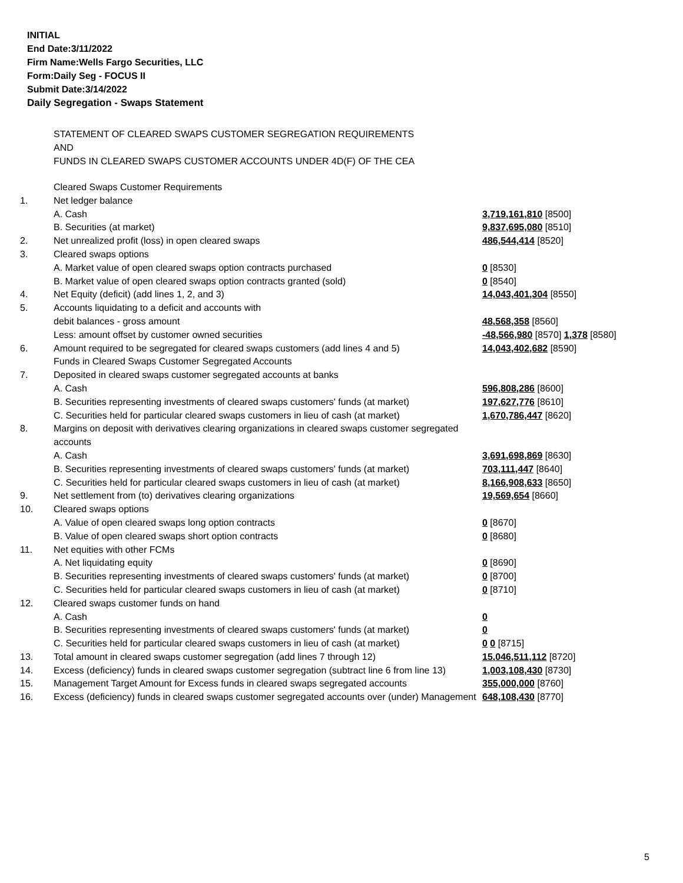INITIAL
End Date:3/11/2022
Firm Name:Wells Fargo Securities, LLC
Form:Daily Seg - FOCUS II
Submit Date:3/14/2022
Daily Segregation - Swaps Statement
STATEMENT OF CLEARED SWAPS CUSTOMER SEGREGATION REQUIREMENTS
AND
FUNDS IN CLEARED SWAPS CUSTOMER ACCOUNTS UNDER 4D(F) OF THE CEA
| | Cleared Swaps Customer Requirements | |
| 1. | Net ledger balance | |
| | A. Cash | 3,719,161,810 [8500] |
| | B. Securities (at market) | 9,837,695,080 [8510] |
| 2. | Net unrealized profit (loss) in open cleared swaps | 486,544,414 [8520] |
| 3. | Cleared swaps options | |
| | A. Market value of open cleared swaps option contracts purchased | 0 [8530] |
| | B. Market value of open cleared swaps option contracts granted (sold) | 0 [8540] |
| 4. | Net Equity (deficit) (add lines 1, 2, and 3) | 14,043,401,304 [8550] |
| 5. | Accounts liquidating to a deficit and accounts with | |
| | debit balances - gross amount | 48,568,358 [8560] |
| | Less: amount offset by customer owned securities | -48,566,980 [8570] 1,378 [8580] |
| 6. | Amount required to be segregated for cleared swaps customers (add lines 4 and 5) | 14,043,402,682 [8590] |
| | Funds in Cleared Swaps Customer Segregated Accounts | |
| 7. | Deposited in cleared swaps customer segregated accounts at banks | |
| | A. Cash | 596,808,286 [8600] |
| | B. Securities representing investments of cleared swaps customers' funds (at market) | 197,627,776 [8610] |
| | C. Securities held for particular cleared swaps customers in lieu of cash (at market) | 1,670,786,447 [8620] |
| 8. | Margins on deposit with derivatives clearing organizations in cleared swaps customer segregated accounts | |
| | A. Cash | 3,691,698,869 [8630] |
| | B. Securities representing investments of cleared swaps customers' funds (at market) | 703,111,447 [8640] |
| | C. Securities held for particular cleared swaps customers in lieu of cash (at market) | 8,166,908,633 [8650] |
| 9. | Net settlement from (to) derivatives clearing organizations | 19,569,654 [8660] |
| 10. | Cleared swaps options | |
| | A. Value of open cleared swaps long option contracts | 0 [8670] |
| | B. Value of open cleared swaps short option contracts | 0 [8680] |
| 11. | Net equities with other FCMs | |
| | A. Net liquidating equity | 0 [8690] |
| | B. Securities representing investments of cleared swaps customers' funds (at market) | 0 [8700] |
| | C. Securities held for particular cleared swaps customers in lieu of cash (at market) | 0 [8710] |
| 12. | Cleared swaps customer funds on hand | |
| | A. Cash | 0 |
| | B. Securities representing investments of cleared swaps customers' funds (at market) | 0 |
| | C. Securities held for particular cleared swaps customers in lieu of cash (at market) | 0 0 [8715] |
| 13. | Total amount in cleared swaps customer segregation (add lines 7 through 12) | 15,046,511,112 [8720] |
| 14. | Excess (deficiency) funds in cleared swaps customer segregation (subtract line 6 from line 13) | 1,003,108,430 [8730] |
| 15. | Management Target Amount for Excess funds in cleared swaps segregated accounts | 355,000,000 [8760] |
| 16. | Excess (deficiency) funds in cleared swaps customer segregated accounts over (under) Management | 648,108,430 [8770] |
5